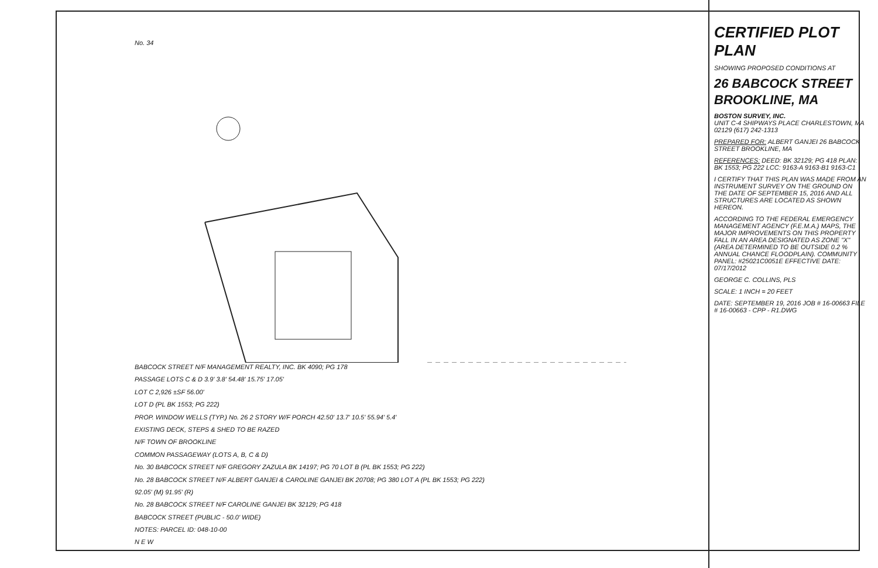No. 34 BABCOCK STREET N/F MANAGEMENT REALTY, INC. BK 4090; PG 178
PASSAGE LOTS C & D 3.9' 3.8' 54.48' 15.75' 17.05'
LOT C 2,926 ±SF 56.00'
LOT D (PL BK 1553; PG 222)
PROP. WINDOW WELLS (TYP.) No. 26 2 STORY W/F PORCH 42.50' 13.7' 10.5' 55.94' 5.4'
EXISTING DECK, STEPS & SHED TO BE RAZED
N/F TOWN OF BROOKLINE
COMMON PASSAGEWAY (LOTS A, B, C & D)
No. 30 BABCOCK STREET N/F GREGORY ZAZULA BK 14197; PG 70 LOT B (PL BK 1553; PG 222)
No. 28 BABCOCK STREET N/F ALBERT GANJEI & CAROLINE GANJEI BK 20708; PG 380 LOT A (PL BK 1553; PG 222)
92.05' (M) 91.95' (R)
No. 28 BABCOCK STREET N/F CAROLINE GANJEI BK 32129; PG 418
BABCOCK STREET (PUBLIC - 50.0' WIDE)
NOTES: PARCEL ID: 048-10-00
N E W
CERTIFIED PLOT PLAN
SHOWING PROPOSED CONDITIONS AT
26 BABCOCK STREET
BROOKLINE, MA
BOSTON SURVEY, INC.
UNIT C-4 SHIPWAYS PLACE CHARLESTOWN, MA 02129 (617) 242-1313
PREPARED FOR: ALBERT GANJEI 26 BABCOCK STREET BROOKLINE, MA
REFERENCES: DEED: BK 32129; PG 418 PLAN: BK 1553; PG 222 LCC: 9163-A 9163-B1 9163-C1
I CERTIFY THAT THIS PLAN WAS MADE FROM AN INSTRUMENT SURVEY ON THE GROUND ON THE DATE OF SEPTEMBER 15, 2016 AND ALL STRUCTURES ARE LOCATED AS SHOWN HEREON.
ACCORDING TO THE FEDERAL EMERGENCY MANAGEMENT AGENCY (F.E.M.A.) MAPS, THE MAJOR IMPROVEMENTS ON THIS PROPERTY FALL IN AN AREA DESIGNATED AS ZONE "X" (AREA DETERMINED TO BE OUTSIDE 0.2 % ANNUAL CHANCE FLOODPLAIN). COMMUNITY PANEL: #25021C0051E EFFECTIVE DATE: 07/17/2012
GEORGE C. COLLINS, PLS
SCALE: 1 INCH = 20 FEET
DATE: SEPTEMBER 19, 2016 JOB # 16-00663 FILE # 16-00663 - CPP - R1.DWG